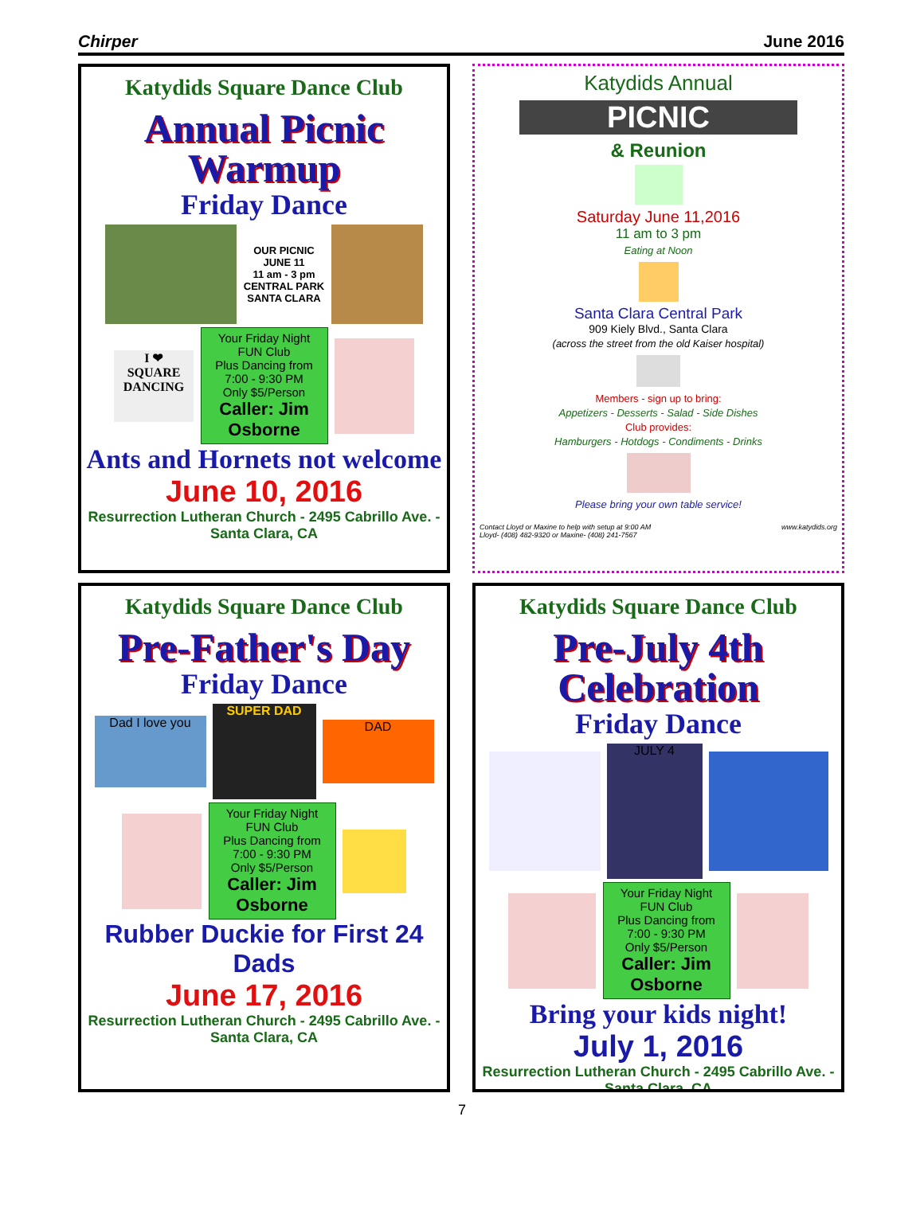Chirper June 2016
Katydids Square Dance Club
Annual Picnic Warmup
Friday Dance
OUR PICNIC
JUNE 11
11 am - 3 pm
CENTRAL PARK
SANTA CLARA
I ❤
SQUARE
DANCING Your Friday Night FUN Club
Plus Dancing from 7:00 - 9:30 PM
Only $5/Person Caller: Jim Osborne
Ants and Hornets not welcome
June 10, 2016
Resurrection Lutheran Church - 2495 Cabrillo Ave. - Santa Clara, CA
Katydids Annual
PICNIC
& Reunion
Saturday June 11,2016
11 am to 3 pm
Eating at Noon
Santa Clara Central Park
909 Kiely Blvd., Santa Clara
(across the street from the old Kaiser hospital)
Members - sign up to bring:
Appetizers - Desserts - Salad - Side Dishes
Club provides:
Hamburgers - Hotdogs - Condiments - Drinks
Please bring your own table service!
Contact Lloyd or Maxine to help with setup at 9:00 AM
Lloyd- (408) 482-9320 or Maxine- (408) 241-7567 www.katydids.org
Katydids Square Dance Club
Pre-Father's Day
Friday Dance
Dad I love you SUPER DAD DAD
Your Friday Night FUN Club
Plus Dancing from 7:00 - 9:30 PM
Only $5/Person Caller: Jim Osborne
Rubber Duckie for First 24 Dads
June 17, 2016
Resurrection Lutheran Church - 2495 Cabrillo Ave. - Santa Clara, CA
Katydids Square Dance Club
Pre-July 4th Celebration
Friday Dance
JULY 4
Your Friday Night FUN Club
Plus Dancing from 7:00 - 9:30 PM
Only $5/Person Caller: Jim Osborne
Bring your kids night!
July 1, 2016
Resurrection Lutheran Church - 2495 Cabrillo Ave. - Santa Clara, CA
7